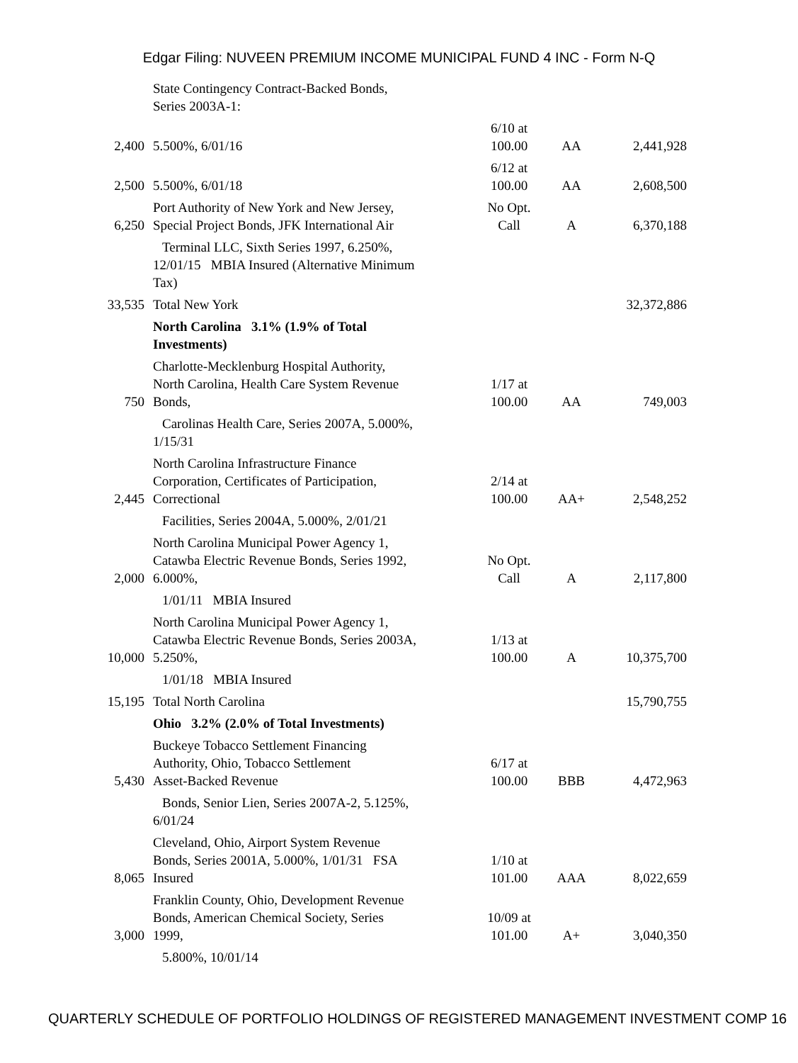Edgar Filing: NUVEEN PREMIUM INCOME MUNICIPAL FUND 4 INC - Form N-Q
| | State Contingency Contract-Backed Bonds, Series 2003A-1: | | | |
| 2,400 | 5.500%, 6/01/16 | 6/10 at 100.00 | AA | 2,441,928 |
| 2,500 | 5.500%, 6/01/18 | 6/12 at 100.00 | AA | 2,608,500 |
| 6,250 | Port Authority of New York and New Jersey, Special Project Bonds, JFK International Air | No Opt. Call | A | 6,370,188 |
| | Terminal LLC, Sixth Series 1997, 6.250%, 12/01/15 MBIA Insured (Alternative Minimum Tax) | | | |
| 33,535 | Total New York | | | 32,372,886 |
| | North Carolina 3.1% (1.9% of Total Investments) | | | |
| 750 | Charlotte-Mecklenburg Hospital Authority, North Carolina, Health Care System Revenue Bonds, | 1/17 at 100.00 | AA | 749,003 |
| | Carolinas Health Care, Series 2007A, 5.000%, 1/15/31 | | | |
| 2,445 | North Carolina Infrastructure Finance Corporation, Certificates of Participation, Correctional | 2/14 at 100.00 | AA+ | 2,548,252 |
| | Facilities, Series 2004A, 5.000%, 2/01/21 | | | |
| 2,000 | North Carolina Municipal Power Agency 1, Catawba Electric Revenue Bonds, Series 1992, 6.000%, | No Opt. Call | A | 2,117,800 |
| | 1/01/11 MBIA Insured | | | |
| 10,000 | North Carolina Municipal Power Agency 1, Catawba Electric Revenue Bonds, Series 2003A, 5.250%, | 1/13 at 100.00 | A | 10,375,700 |
| | 1/01/18 MBIA Insured | | | |
| 15,195 | Total North Carolina | | | 15,790,755 |
| | Ohio 3.2% (2.0% of Total Investments) | | | |
| 5,430 | Buckeye Tobacco Settlement Financing Authority, Ohio, Tobacco Settlement Asset-Backed Revenue | 6/17 at 100.00 | BBB | 4,472,963 |
| | Bonds, Senior Lien, Series 2007A-2, 5.125%, 6/01/24 | | | |
| 8,065 | Cleveland, Ohio, Airport System Revenue Bonds, Series 2001A, 5.000%, 1/01/31 FSA Insured | 1/10 at 101.00 | AAA | 8,022,659 |
| 3,000 | Franklin County, Ohio, Development Revenue Bonds, American Chemical Society, Series 1999, | 10/09 at 101.00 | A+ | 3,040,350 |
| | 5.800%, 10/01/14 | | | |
QUARTERLY SCHEDULE OF PORTFOLIO HOLDINGS OF REGISTERED MANAGEMENT INVESTMENT COMP 16